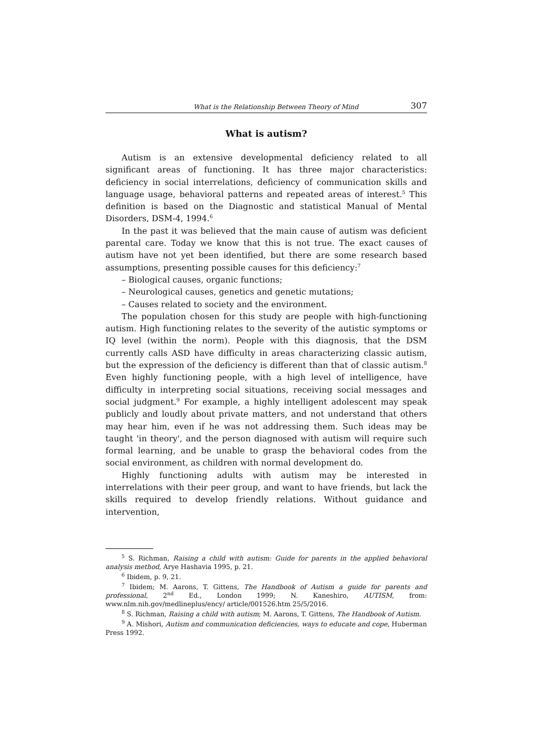What is the Relationship Between Theory of Mind 307
What is autism?
Autism is an extensive developmental deficiency related to all significant areas of functioning. It has three major characteristics: deficiency in social interrelations, deficiency of communication skills and language usage, behavioral patterns and repeated areas of interest.<sup>5</sup> This definition is based on the Diagnostic and statistical Manual of Mental Disorders, DSM-4, 1994.<sup>6</sup>
In the past it was believed that the main cause of autism was deficient parental care. Today we know that this is not true. The exact causes of autism have not yet been identified, but there are some research based assumptions, presenting possible causes for this deficiency:<sup>7</sup>
– Biological causes, organic functions;
– Neurological causes, genetics and genetic mutations;
– Causes related to society and the environment.
The population chosen for this study are people with high-functioning autism. High functioning relates to the severity of the autistic symptoms or IQ level (within the norm). People with this diagnosis, that the DSM currently calls ASD have difficulty in areas characterizing classic autism, but the expression of the deficiency is different than that of classic autism.<sup>8</sup> Even highly functioning people, with a high level of intelligence, have difficulty in interpreting social situations, receiving social messages and social judgment.<sup>9</sup> For example, a highly intelligent adolescent may speak publicly and loudly about private matters, and not understand that others may hear him, even if he was not addressing them. Such ideas may be taught 'in theory', and the person diagnosed with autism will require such formal learning, and be unable to grasp the behavioral codes from the social environment, as children with normal development do.
Highly functioning adults with autism may be interested in interrelations with their peer group, and want to have friends, but lack the skills required to develop friendly relations. Without guidance and intervention,
<sup>5</sup> S. Richman, Raising a child with autism: Guide for parents in the applied behavioral analysis method, Arye Hashavia 1995, p. 21.
<sup>6</sup> Ibidem, p. 9, 21.
<sup>7</sup> Ibidem; M. Aarons, T. Gittens, The Handbook of Autism a guide for parents and professional, 2<sup>nd</sup> Ed., London 1999; N. Kaneshiro, AUTISM, from: www.nlm.nih.gov/medlineplus/ency/ article/001526.htm 25/5/2016.
<sup>8</sup> S. Richman, Raising a child with autism; M. Aarons, T. Gittens, The Handbook of Autism.
<sup>9</sup> A. Mishori, Autism and communication deficiencies, ways to educate and cope, Huberman Press 1992.